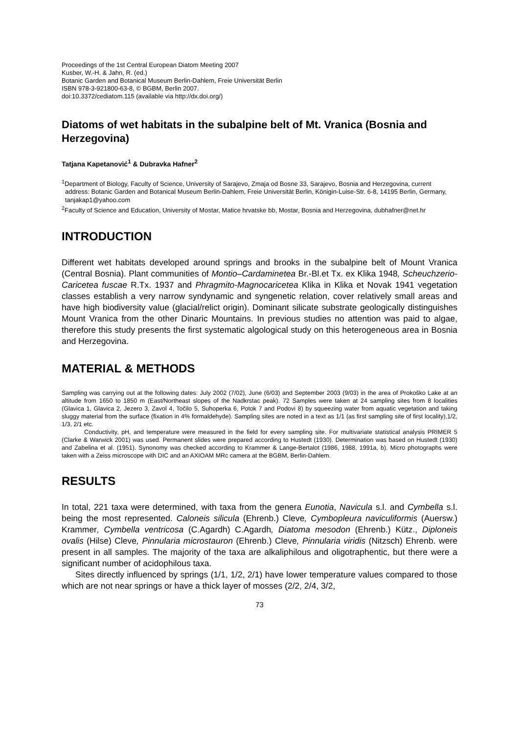Proceedings of the 1st Central European Diatom Meeting 2007
Kusber, W.-H. & Jahn, R. (ed.)
Botanic Garden and Botanical Museum Berlin-Dahlem, Freie Universität Berlin
ISBN 978-3-921800-63-8, © BGBM, Berlin 2007.
doi:10.3372/cediatom.115 (available via http://dx.doi.org/)
Diatoms of wet habitats in the subalpine belt of Mt. Vranica (Bosnia and Herzegovina)
Tatjana Kapetanović<sup>1</sup> & Dubravka Hafner<sup>2</sup>
<sup>1</sup> Department of Biology, Faculty of Science, University of Sarajevo, Zmaja od Bosne 33, Sarajevo, Bosnia and Herzegovina, current address: Botanic Garden and Botanical Museum Berlin-Dahlem, Freie Universität Berlin, Königin-Luise-Str. 6-8, 14195 Berlin, Germany, tanjakap1@yahoo.com
<sup>2</sup> Faculty of Science and Education, University of Mostar, Matice hrvatske bb, Mostar, Bosnia and Herzegovina, dubhafner@net.hr
INTRODUCTION
Different wet habitats developed around springs and brooks in the subalpine belt of Mount Vranica (Central Bosnia). Plant communities of Montio–Cardaminetea Br.-Bl.et Tx. ex Klika 1948, Scheuchzerio-Caricetea fuscae R.Tx. 1937 and Phragmito-Magnocaricetea Klika in Klika et Novak 1941 vegetation classes establish a very narrow syndynamic and syngenetic relation, cover relatively small areas and have high biodiversity value (glacial/relict origin). Dominant silicate substrate geologically distinguishes Mount Vranica from the other Dinaric Mountains. In previous studies no attention was paid to algae, therefore this study presents the first systematic algological study on this heterogeneous area in Bosnia and Herzegovina.
MATERIAL & METHODS
Sampling was carrying out at the following dates: July 2002 (7/02), June (6/03) and September 2003 (9/03) in the area of Prokoško Lake at an altitude from 1650 to 1850 m (East/Northeast slopes of the Nadkrstac peak). 72 Samples were taken at 24 sampling sites from 8 localities (Glavica 1, Glavica 2, Jezero 3, Zavol 4, Točilo 5, Suhoperka 6, Potok 7 and Podovi 8) by squeezing water from aquatic vegetation and taking sluggy material from the surface (fixation in 4% formaldehyde). Sampling sites are noted in a text as 1/1 (as first sampling site of first locality),1/2, 1/3, 2/1 etc.
Conductivity, pH, and temperature were measured in the field for every sampling site. For multivariate statistical analysis PRIMER 5 (Clarke & Warwick 2001) was used. Permanent slides were prepared according to Hustedt (1930). Determination was based on Hustedt (1930) and Zabelina et al. (1951). Synonomy was checked according to Krammer & Lange-Bertalot (1986, 1988, 1991a, b). Micro photographs were taken with a Zeiss microscope with DIC and an AXIOAM MRc camera at the BGBM, Berlin-Dahlem.
RESULTS
In total, 221 taxa were determined, with taxa from the genera Eunotia, Navicula s.l. and Cymbella s.l. being the most represented. Caloneis silicula (Ehrenb.) Cleve, Cymbopleura naviculiformis (Auersw.) Krammer, Cymbella ventricosa (C.Agardh) C.Agardh, Diatoma mesodon (Ehrenb.) Kütz., Diploneis ovalis (Hilse) Cleve, Pinnularia microstauron (Ehrenb.) Cleve, Pinnularia viridis (Nitzsch) Ehrenb. were present in all samples. The majority of the taxa are alkaliphilous and oligotraphentic, but there were a significant number of acidophilous taxa.
Sites directly influenced by springs (1/1, 1/2, 2/1) have lower temperature values compared to those which are not near springs or have a thick layer of mosses (2/2, 2/4, 3/2,
73